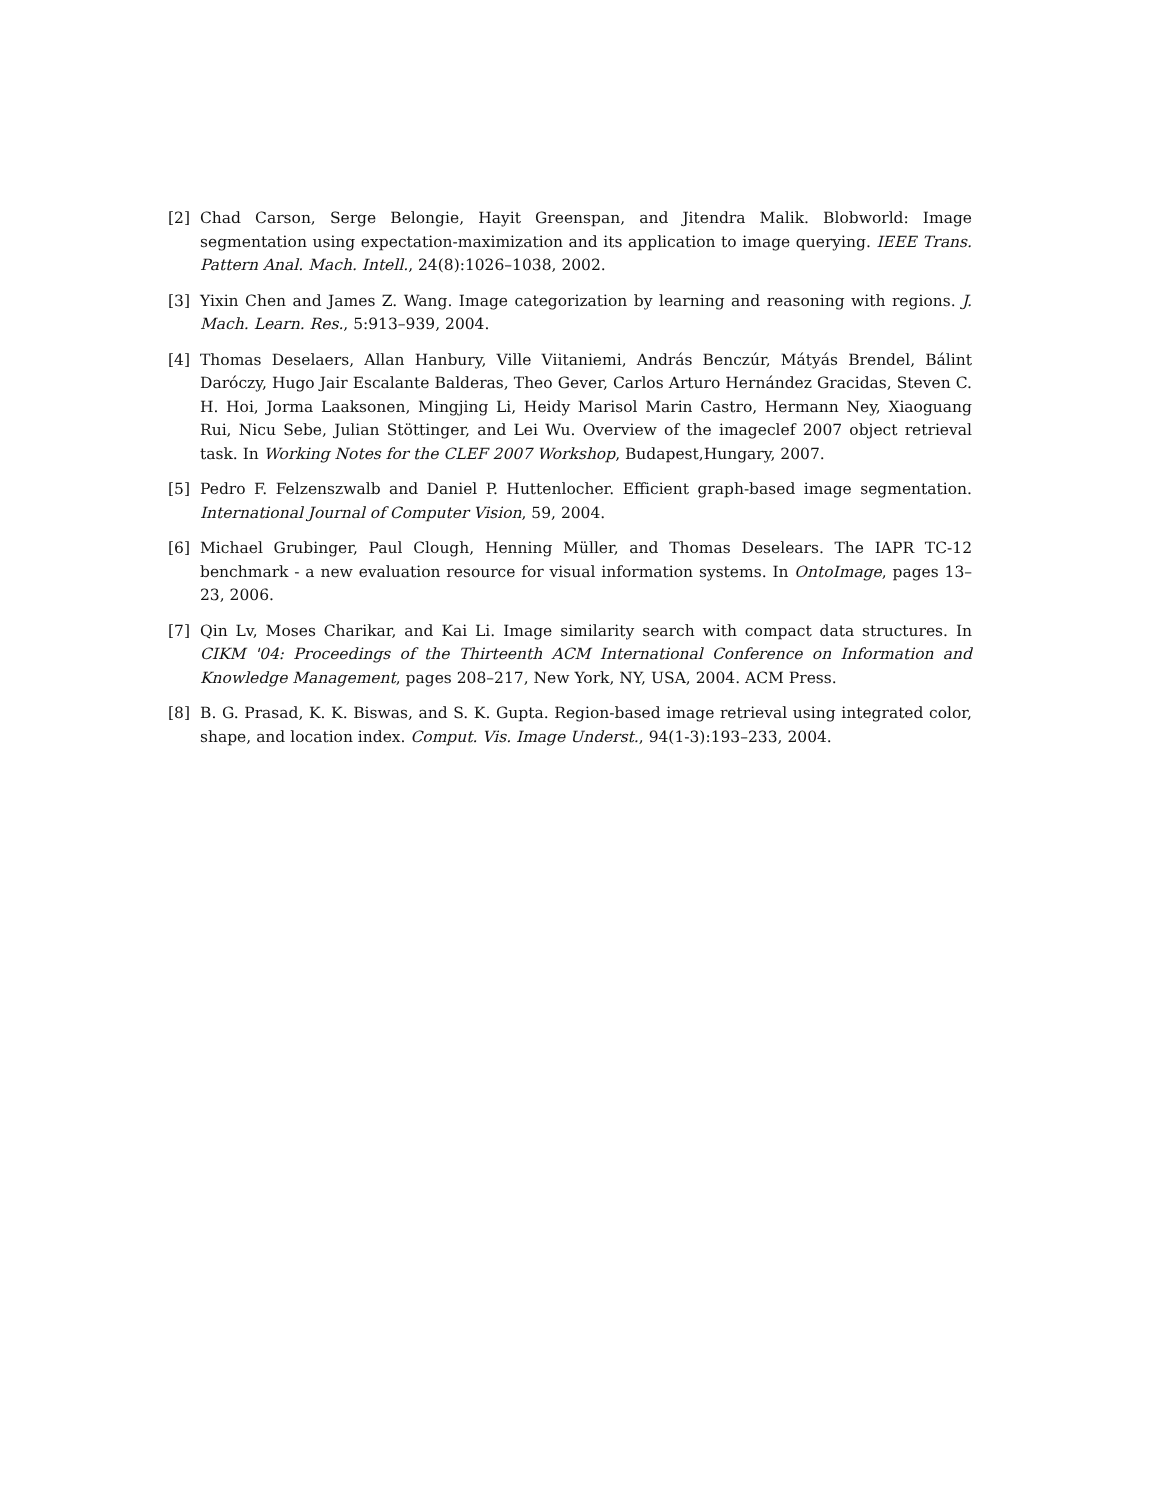[2] Chad Carson, Serge Belongie, Hayit Greenspan, and Jitendra Malik. Blobworld: Image segmentation using expectation-maximization and its application to image querying. IEEE Trans. Pattern Anal. Mach. Intell., 24(8):1026–1038, 2002.
[3] Yixin Chen and James Z. Wang. Image categorization by learning and reasoning with regions. J. Mach. Learn. Res., 5:913–939, 2004.
[4] Thomas Deselaers, Allan Hanbury, Ville Viitaniemi, András Benczúr, Mátyás Brendel, Bálint Daróczy, Hugo Jair Escalante Balderas, Theo Gever, Carlos Arturo Hernández Gracidas, Steven C. H. Hoi, Jorma Laaksonen, Mingjing Li, Heidy Marisol Marin Castro, Hermann Ney, Xiaoguang Rui, Nicu Sebe, Julian Stöttinger, and Lei Wu. Overview of the imageclef 2007 object retrieval task. In Working Notes for the CLEF 2007 Workshop, Budapest,Hungary, 2007.
[5] Pedro F. Felzenszwalb and Daniel P. Huttenlocher. Efficient graph-based image segmentation. International Journal of Computer Vision, 59, 2004.
[6] Michael Grubinger, Paul Clough, Henning Müller, and Thomas Deselears. The IAPR TC-12 benchmark - a new evaluation resource for visual information systems. In OntoImage, pages 13–23, 2006.
[7] Qin Lv, Moses Charikar, and Kai Li. Image similarity search with compact data structures. In CIKM '04: Proceedings of the Thirteenth ACM International Conference on Information and Knowledge Management, pages 208–217, New York, NY, USA, 2004. ACM Press.
[8] B. G. Prasad, K. K. Biswas, and S. K. Gupta. Region-based image retrieval using integrated color, shape, and location index. Comput. Vis. Image Underst., 94(1-3):193–233, 2004.